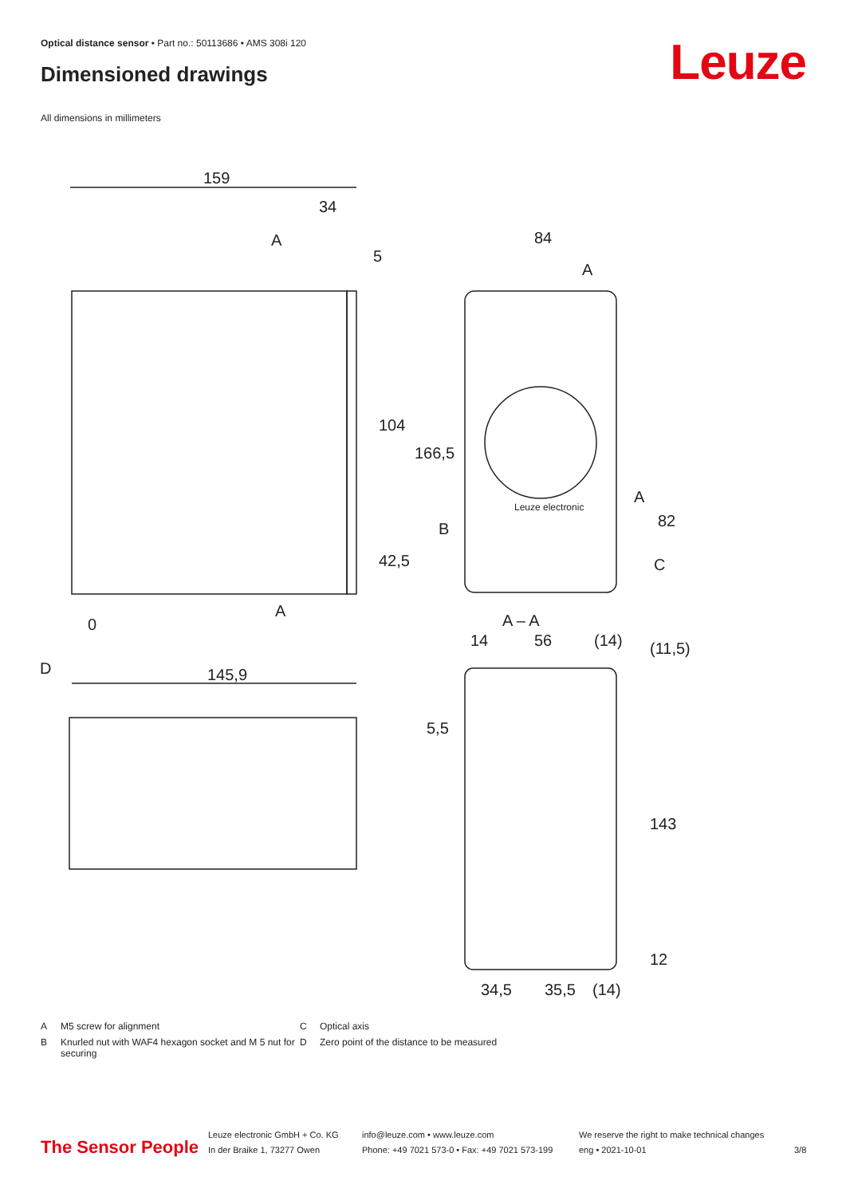Optical distance sensor • Part no.: 50113686 • AMS 308i 120
Dimensioned drawings Leuze
All dimensions in millimeters
159
34
5
A
A
104
42,5
166,5
84
A
A
B
C
82
Leuze electronic
0
D
145,9
A – A
14
56
(14)
(11,5)
5,5
143
12
34,5
35,5
(14)
A M5 screw for alignment
C Optical axis
B Knurled nut with WAF4 hexagon socket and M 5 nut for securing
D Zero point of the distance to be measured
The Sensor People
Leuze electronic GmbH + Co. KG
In der Braike 1, 73277 Owen
info@leuze.com • www.leuze.com
Phone: +49 7021 573-0 • Fax: +49 7021 573-199
We reserve the right to make technical changes
eng • 2021-10-01
3/8